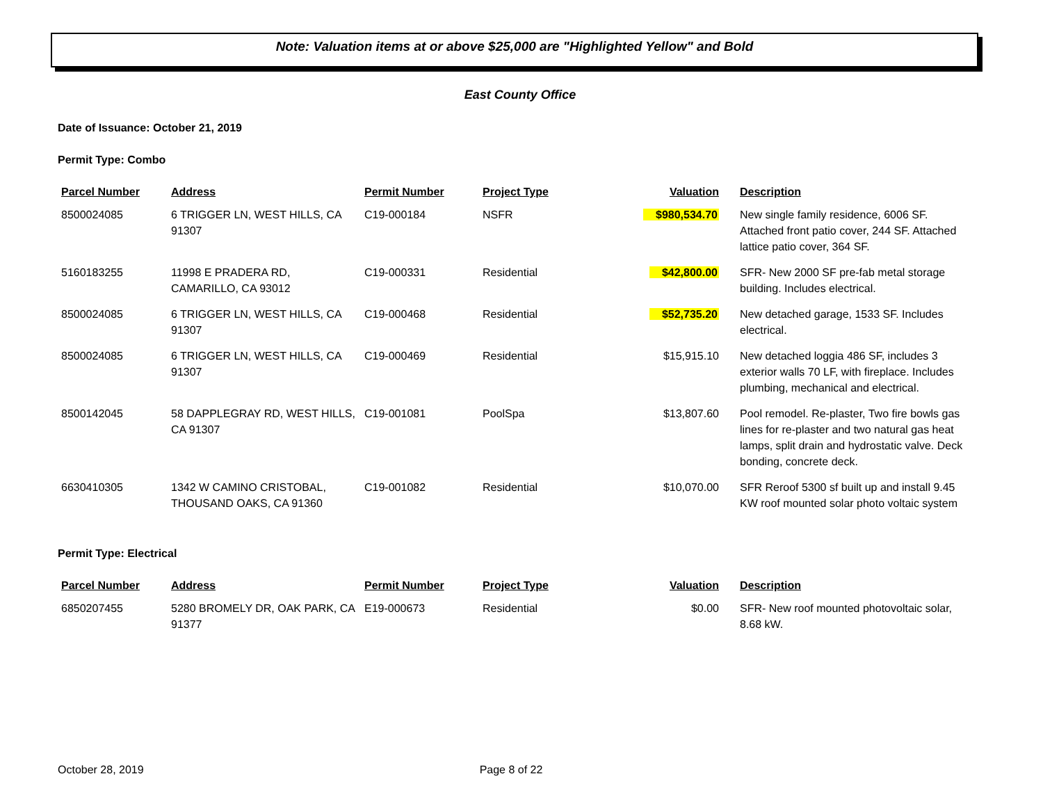Note: Valuation items at or above $25,000 are "Highlighted Yellow" and Bold
East County Office
Date of Issuance: October 21, 2019
Permit Type: Combo
| Parcel Number | Address | Permit Number | Project Type | Valuation | Description |
| --- | --- | --- | --- | --- | --- |
| 8500024085 | 6 TRIGGER LN, WEST HILLS, CA 91307 | C19-000184 | NSFR | $980,534.70 | New single family residence, 6006 SF. Attached front patio cover, 244 SF. Attached lattice patio cover, 364 SF. |
| 5160183255 | 11998 E PRADERA RD, CAMARILLO, CA 93012 | C19-000331 | Residential | $42,800.00 | SFR- New 2000 SF pre-fab metal storage building. Includes electrical. |
| 8500024085 | 6 TRIGGER LN, WEST HILLS, CA 91307 | C19-000468 | Residential | $52,735.20 | New detached garage, 1533 SF. Includes electrical. |
| 8500024085 | 6 TRIGGER LN, WEST HILLS, CA 91307 | C19-000469 | Residential | $15,915.10 | New detached loggia 486 SF, includes 3 exterior walls 70 LF, with fireplace. Includes plumbing, mechanical and electrical. |
| 8500142045 | 58 DAPPLEGRAY RD, WEST HILLS, CA 91307 | C19-001081 | PoolSpa | $13,807.60 | Pool remodel. Re-plaster, Two fire bowls gas lines for re-plaster and two natural gas heat lamps, split drain and hydrostatic valve. Deck bonding, concrete deck. |
| 6630410305 | 1342 W CAMINO CRISTOBAL, THOUSAND OAKS, CA 91360 | C19-001082 | Residential | $10,070.00 | SFR Reroof 5300 sf built up and install 9.45 KW roof mounted solar photo voltaic system |
Permit Type: Electrical
| Parcel Number | Address | Permit Number | Project Type | Valuation | Description |
| --- | --- | --- | --- | --- | --- |
| 6850207455 | 5280 BROMELY DR, OAK PARK, CA 91377 | E19-000673 | Residential | $0.00 | SFR- New roof mounted photovoltaic solar, 8.68 kW. |
October 28, 2019 Page 8 of 22